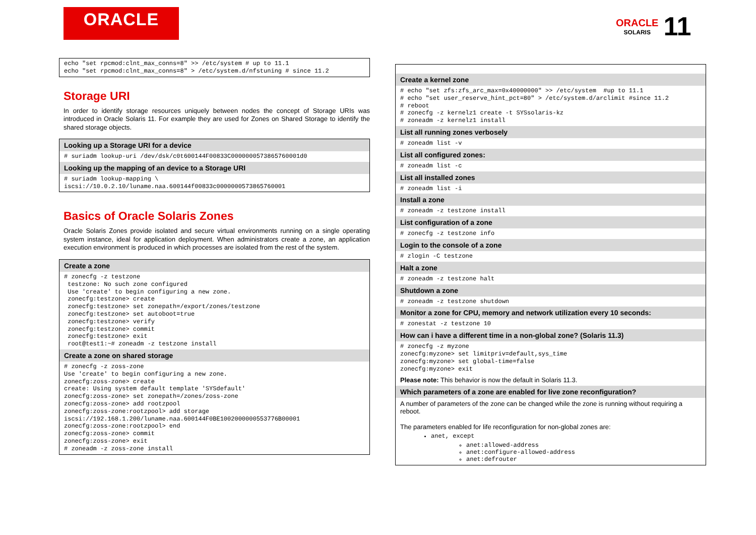ORACLE
ORACLE
SOLARIS
11
echo "set rpcmod:clnt_max_conns=8" >> /etc/system # up to 11.1
echo "set rpcmod:clnt_max_conns=8" > /etc/system.d/nfstuning # since 11.2
Storage URI
In order to identify storage resources uniquely between nodes the concept of Storage URIs was introduced in Oracle Solaris 11. For example they are used for Zones on Shared Storage to identify the shared storage objects.
Looking up a Storage URI for a device
# suriadm lookup-uri /dev/dsk/c0t600144F00833C0000000573865760001d0
Looking up the mapping of an device to a Storage URI
# suriadm lookup-mapping \
iscsi://10.0.2.10/luname.naa.600144f00833c0000000573865760001
Basics of Oracle Solaris Zones
Oracle Solaris Zones provide isolated and secure virtual environments running on a single operating system instance, ideal for application deployment. When administrators create a zone, an application execution environment is produced in which processes are isolated from the rest of the system.
Create a zone
# zonecfg -z testzone
 testzone: No such zone configured
 Use 'create' to begin configuring a new zone.
 zonecfg:testzone> create
 zonecfg:testzone> set zonepath=/export/zones/testzone
 zonecfg:testzone> set autoboot=true
 zonecfg:testzone> verify
 zonecfg:testzone> commit
 zonecfg:testzone> exit
 root@test1:~# zoneadm -z testzone install
Create a zone on shared storage
# zonecfg -z zoss-zone
Use 'create' to begin configuring a new zone.
zonecfg:zoss-zone> create
create: Using system default template 'SYSdefault'
zonecfg:zoss-zone> set zonepath=/zones/zoss-zone
zonecfg:zoss-zone> add rootzpool
zonecfg:zoss-zone:rootzpool> add storage
iscsi://192.168.1.200/luname.naa.600144F0BE1002000000553776B00001
zonecfg:zoss-zone:rootzpool> end
zonecfg:zoss-zone> commit
zonecfg:zoss-zone> exit
# zoneadm -z zoss-zone install
Create a kernel zone
# echo "set zfs:zfs_arc_max=0x40000000" >> /etc/system  #up to 11.1
# echo "set user_reserve_hint_pct=80" > /etc/system.d/arclimit #since 11.2
# reboot
# zonecfg -z kernelz1 create -t SYSsolaris-kz
# zoneadm -z kernelz1 install
List all running zones verbosely
# zoneadm list -v
List all configured zones:
# zoneadm list -c
List all installed zones
# zoneadm list -i
Install a zone
# zoneadm -z testzone install
List configuration of a zone
# zonecfg -z testzone info
Login to the console of a zone
# zlogin -C testzone
Halt a zone
# zoneadm -z testzone halt
Shutdown a zone
# zoneadm -z testzone shutdown
Monitor a zone for CPU, memory and network utilization every 10 seconds:
# zonestat -z testzone 10
How can i have a different time in a non-global zone? (Solaris 11.3)
# zonecfg -z myzone
zonecfg:myzone> set limitpriv=default,sys_time
zonecfg:myzone> set global-time=false
zonecfg:myzone> exit
Please note: This behavior is now the default in Solaris 11.3.
Which parameters of a zone are enabled for live zone reconfiguration?
A number of parameters of the zone can be changed while the zone is running without requiring a reboot.
The parameters enabled for life reconfiguration for non-global zones are:
anet, except
anet:allowed-address
anet:configure-allowed-address
anet:defrouter